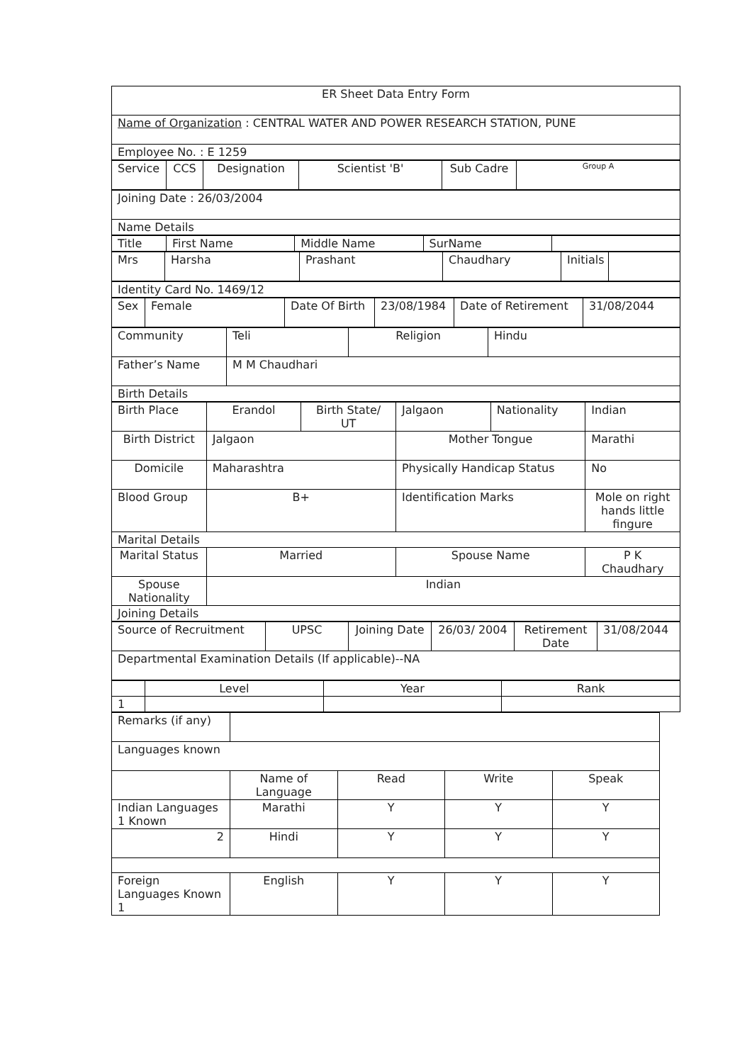| ER Sheet Data Entry Form |
| Name of Organization : CENTRAL WATER AND POWER RESEARCH STATION, PUNE |
| Employee No. : E 1259 |
| Service | CCS | Designation | Scientist 'B' | Sub Cadre | Group A |
| Joining Date : 26/03/2004 |
| Name Details |
| Title | First Name | Middle Name | SurName | |
| Mrs | Harsha | Prashant | Chaudhary | Initials | |
| Identity Card No. 1469/12 |
| Sex | Female | Date Of Birth | 23/08/1984 | Date of Retirement | 31/08/2044 |
| Community | Teli | Religion | Hindu |
| Father’s Name | M M Chaudhari | | |
| Birth Details | | | |
| Birth Place | Erandol | Birth State/ UT | Jalgaon | Nationality | Indian |
| Birth District | Jalgaon | | Mother Tongue | | Marathi |
| Domicile | Maharashtra | | Physically Handicap Status | | No |
| Blood Group | B+ | | Identification Marks | | Mole on right hands little fingure |
| Marital Details | | | | | |
| Marital Status | Married | | Spouse Name | | P K Chaudhary |
| Spouse Nationality | Indian | | | | |
| Joining Details | | | | | |
| Source of Recruitment | UPSC | Joining Date | 26/03/ 2004 | Retirement Date | 31/08/2044 |
| Departmental Examination Details (If applicable)--NA | | | | | |
| | Level | Year | Rank |
| 1 | | | |
| Remarks (if any) | | | | |
| Languages known | | | | |
| | Name of Language | Read | Write | Speak |
| Indian Languages 1 Known | Marathi | Y | Y | Y |
| 2 | Hindi | Y | Y | Y |
| Foreign Languages Known 1 | English | Y | Y | Y |